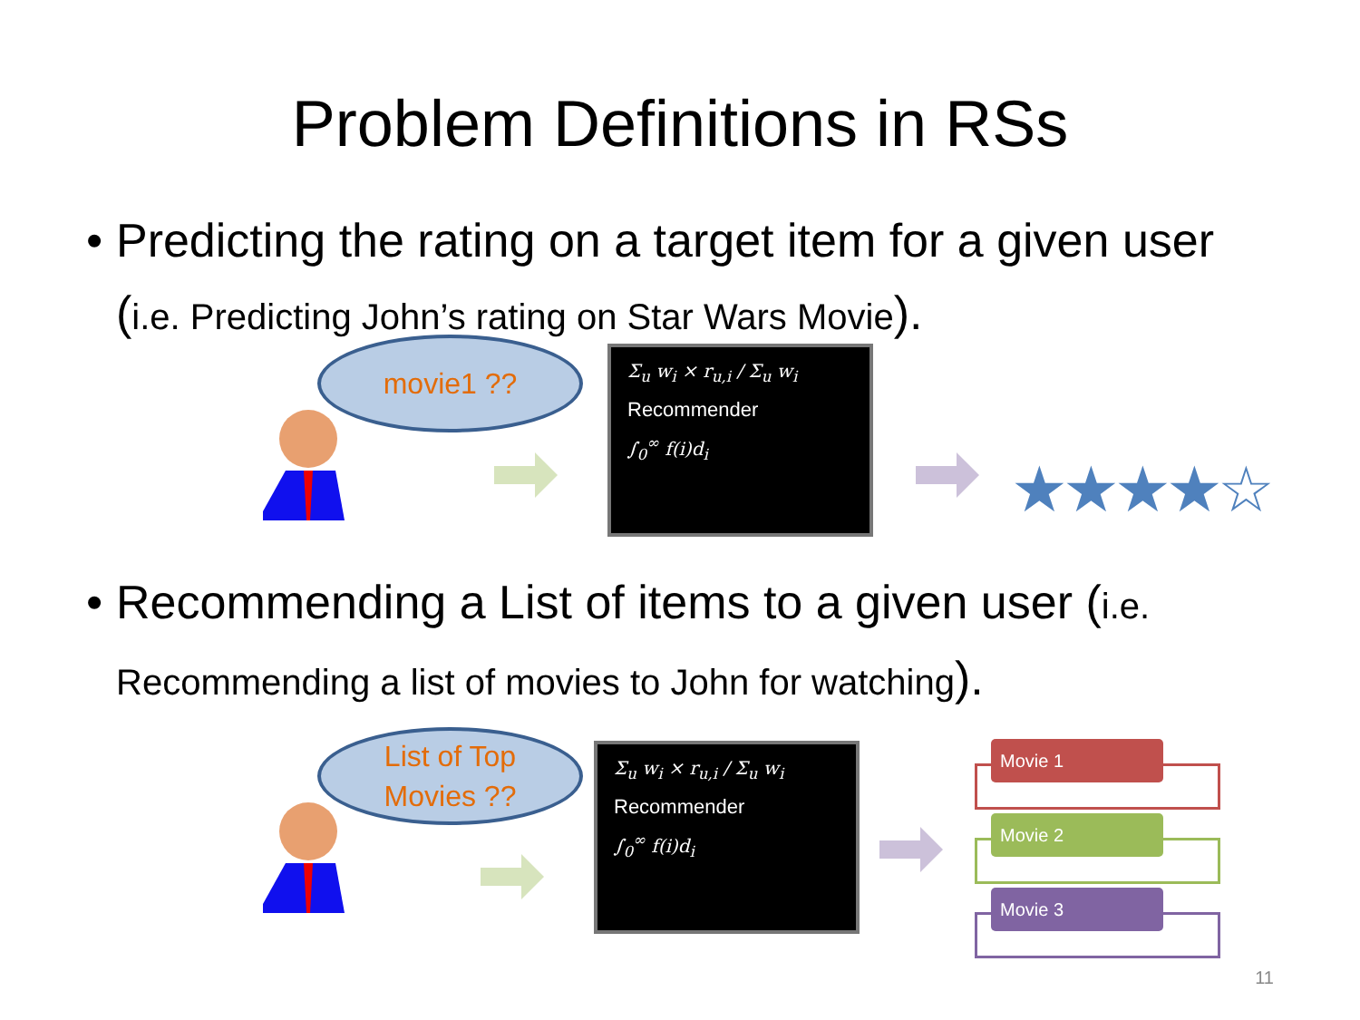Problem Definitions in RSs
• Predicting the rating on a target item for a given user (i.e. Predicting John’s rating on Star Wars Movie).
movie1 ??
Σ<sub>u</sub> w<sub>i</sub> × r<sub>u,i</sub> / Σ<sub>u</sub> w<sub>i</sub>
Recommender
∫<sub>0</sub><sup>∞</sup> f(i)d<sub>i</sub>
★★★★☆
• Recommending a List of items to a given user (i.e. Recommending a list of movies to John for watching).
List of Top
Movies ??
Σ<sub>u</sub> w<sub>i</sub> × r<sub>u,i</sub> / Σ<sub>u</sub> w<sub>i</sub>
Recommender
∫<sub>0</sub><sup>∞</sup> f(i)d<sub>i</sub>
Movie 1
Movie 2
Movie 3
11